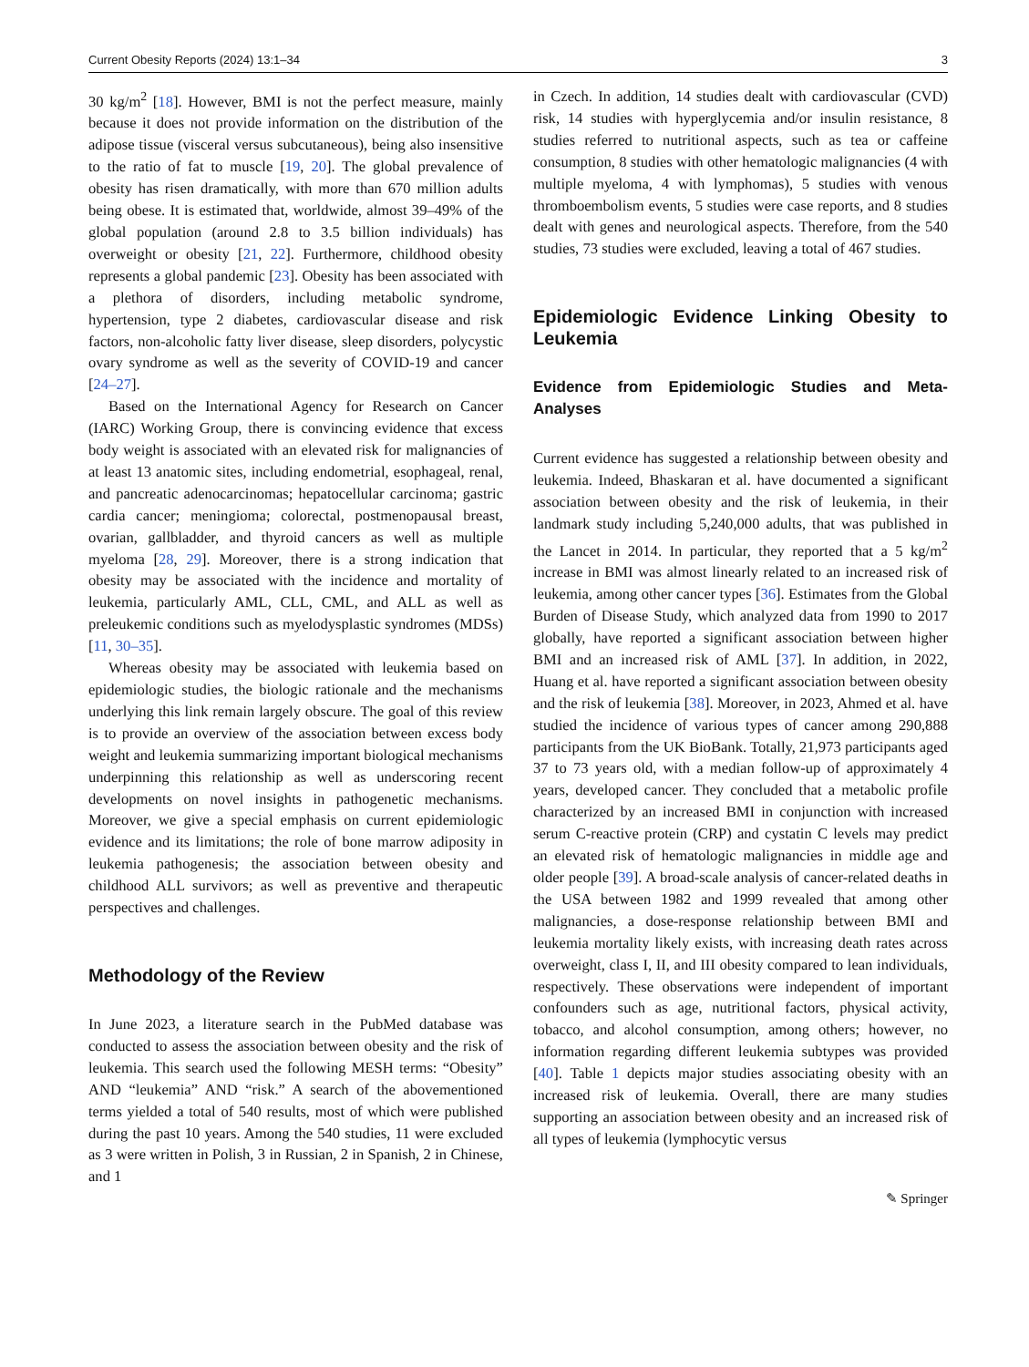Current Obesity Reports (2024) 13:1–34 3
30 kg/m<sup>2</sup> [18]. However, BMI is not the perfect measure, mainly because it does not provide information on the distribution of the adipose tissue (visceral versus subcutaneous), being also insensitive to the ratio of fat to muscle [19, 20]. The global prevalence of obesity has risen dramatically, with more than 670 million adults being obese. It is estimated that, worldwide, almost 39–49% of the global population (around 2.8 to 3.5 billion individuals) has overweight or obesity [21, 22]. Furthermore, childhood obesity represents a global pandemic [23]. Obesity has been associated with a plethora of disorders, including metabolic syndrome, hypertension, type 2 diabetes, cardiovascular disease and risk factors, non-alcoholic fatty liver disease, sleep disorders, polycystic ovary syndrome as well as the severity of COVID-19 and cancer [24–27].
Based on the International Agency for Research on Cancer (IARC) Working Group, there is convincing evidence that excess body weight is associated with an elevated risk for malignancies of at least 13 anatomic sites, including endometrial, esophageal, renal, and pancreatic adenocarcinomas; hepatocellular carcinoma; gastric cardia cancer; meningioma; colorectal, postmenopausal breast, ovarian, gallbladder, and thyroid cancers as well as multiple myeloma [28, 29]. Moreover, there is a strong indication that obesity may be associated with the incidence and mortality of leukemia, particularly AML, CLL, CML, and ALL as well as preleukemic conditions such as myelodysplastic syndromes (MDSs) [11, 30–35].
Whereas obesity may be associated with leukemia based on epidemiologic studies, the biologic rationale and the mechanisms underlying this link remain largely obscure. The goal of this review is to provide an overview of the association between excess body weight and leukemia summarizing important biological mechanisms underpinning this relationship as well as underscoring recent developments on novel insights in pathogenetic mechanisms. Moreover, we give a special emphasis on current epidemiologic evidence and its limitations; the role of bone marrow adiposity in leukemia pathogenesis; the association between obesity and childhood ALL survivors; as well as preventive and therapeutic perspectives and challenges.
Methodology of the Review
In June 2023, a literature search in the PubMed database was conducted to assess the association between obesity and the risk of leukemia. This search used the following MESH terms: “Obesity” AND “leukemia” AND “risk.” A search of the abovementioned terms yielded a total of 540 results, most of which were published during the past 10 years. Among the 540 studies, 11 were excluded as 3 were written in Polish, 3 in Russian, 2 in Spanish, 2 in Chinese, and 1
in Czech. In addition, 14 studies dealt with cardiovascular (CVD) risk, 14 studies with hyperglycemia and/or insulin resistance, 8 studies referred to nutritional aspects, such as tea or caffeine consumption, 8 studies with other hematologic malignancies (4 with multiple myeloma, 4 with lymphomas), 5 studies with venous thromboembolism events, 5 studies were case reports, and 8 studies dealt with genes and neurological aspects. Therefore, from the 540 studies, 73 studies were excluded, leaving a total of 467 studies.
Epidemiologic Evidence Linking Obesity to Leukemia
Evidence from Epidemiologic Studies and Meta-Analyses
Current evidence has suggested a relationship between obesity and leukemia. Indeed, Bhaskaran et al. have documented a significant association between obesity and the risk of leukemia, in their landmark study including 5,240,000 adults, that was published in the Lancet in 2014. In particular, they reported that a 5 kg/m<sup>2</sup> increase in BMI was almost linearly related to an increased risk of leukemia, among other cancer types [36]. Estimates from the Global Burden of Disease Study, which analyzed data from 1990 to 2017 globally, have reported a significant association between higher BMI and an increased risk of AML [37]. In addition, in 2022, Huang et al. have reported a significant association between obesity and the risk of leukemia [38]. Moreover, in 2023, Ahmed et al. have studied the incidence of various types of cancer among 290,888 participants from the UK BioBank. Totally, 21,973 participants aged 37 to 73 years old, with a median follow-up of approximately 4 years, developed cancer. They concluded that a metabolic profile characterized by an increased BMI in conjunction with increased serum C-reactive protein (CRP) and cystatin C levels may predict an elevated risk of hematologic malignancies in middle age and older people [39]. A broad-scale analysis of cancer-related deaths in the USA between 1982 and 1999 revealed that among other malignancies, a dose-response relationship between BMI and leukemia mortality likely exists, with increasing death rates across overweight, class I, II, and III obesity compared to lean individuals, respectively. These observations were independent of important confounders such as age, nutritional factors, physical activity, tobacco, and alcohol consumption, among others; however, no information regarding different leukemia subtypes was provided [40]. Table 1 depicts major studies associating obesity with an increased risk of leukemia. Overall, there are many studies supporting an association between obesity and an increased risk of all types of leukemia (lymphocytic versus
✎ Springer